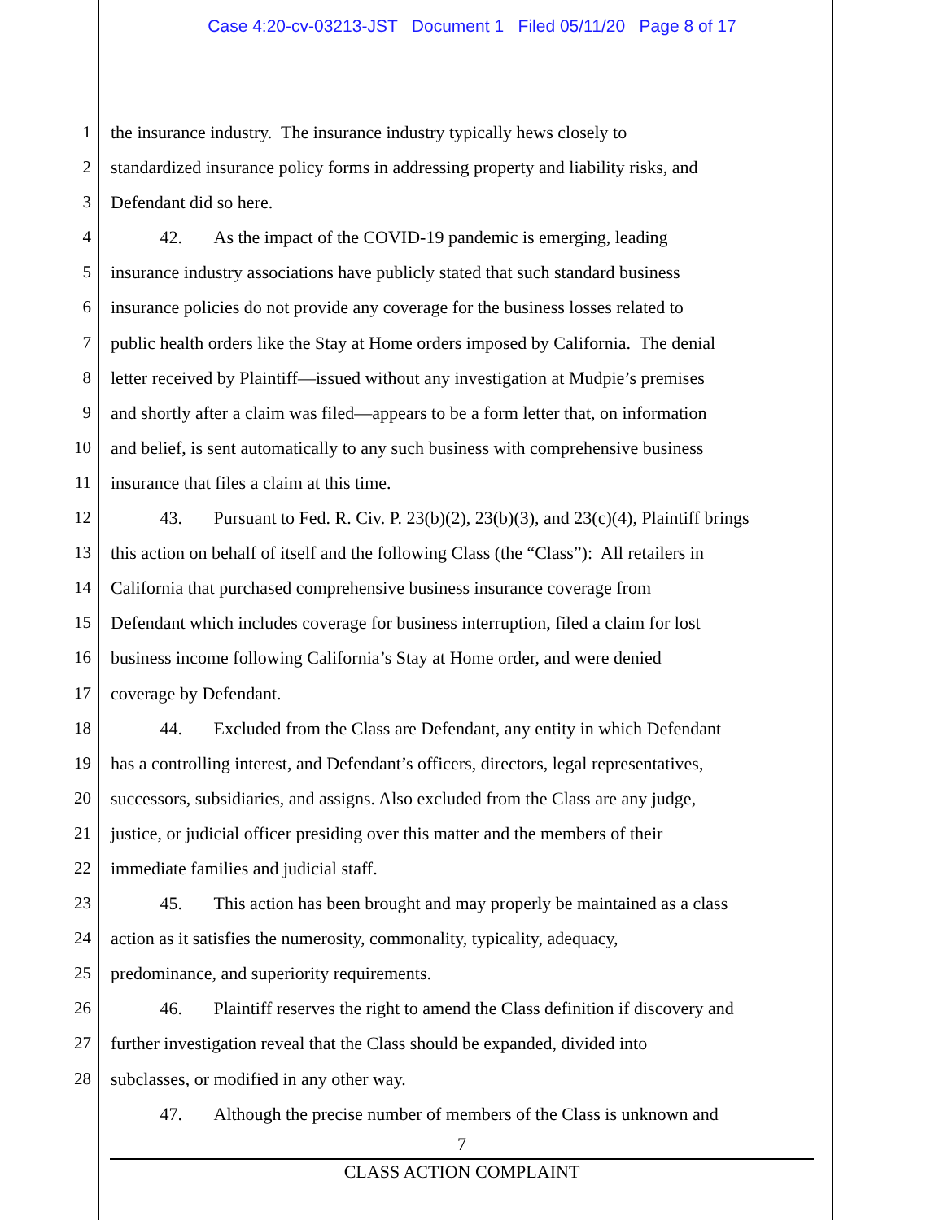Case 4:20-cv-03213-JST Document 1 Filed 05/11/20 Page 8 of 17
1 the insurance industry. The insurance industry typically hews closely to
2 standardized insurance policy forms in addressing property and liability risks, and
3 Defendant did so here.
4 42. As the impact of the COVID-19 pandemic is emerging, leading
5 insurance industry associations have publicly stated that such standard business
6 insurance policies do not provide any coverage for the business losses related to
7 public health orders like the Stay at Home orders imposed by California. The denial
8 letter received by Plaintiff—issued without any investigation at Mudpie’s premises
9 and shortly after a claim was filed—appears to be a form letter that, on information
10 and belief, is sent automatically to any such business with comprehensive business
11 insurance that files a claim at this time.
12 43. Pursuant to Fed. R. Civ. P. 23(b)(2), 23(b)(3), and 23(c)(4), Plaintiff brings
13 this action on behalf of itself and the following Class (the “Class”): All retailers in
14 California that purchased comprehensive business insurance coverage from
15 Defendant which includes coverage for business interruption, filed a claim for lost
16 business income following California’s Stay at Home order, and were denied
17 coverage by Defendant.
18 44. Excluded from the Class are Defendant, any entity in which Defendant
19 has a controlling interest, and Defendant’s officers, directors, legal representatives,
20 successors, subsidiaries, and assigns. Also excluded from the Class are any judge,
21 justice, or judicial officer presiding over this matter and the members of their
22 immediate families and judicial staff.
23 45. This action has been brought and may properly be maintained as a class
24 action as it satisfies the numerosity, commonality, typicality, adequacy,
25 predominance, and superiority requirements.
26 46. Plaintiff reserves the right to amend the Class definition if discovery and
27 further investigation reveal that the Class should be expanded, divided into
28 subclasses, or modified in any other way.
47. Although the precise number of members of the Class is unknown and
7
CLASS ACTION COMPLAINT